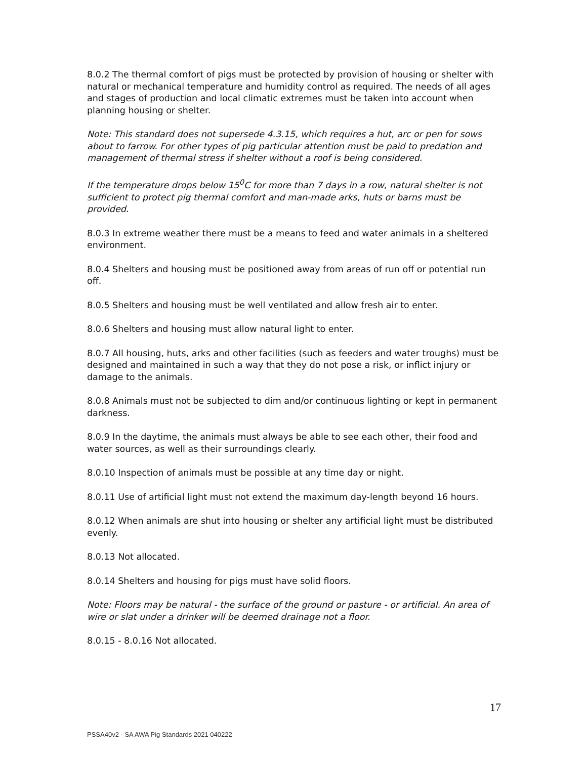8.0.2 The thermal comfort of pigs must be protected by provision of housing or shelter with natural or mechanical temperature and humidity control as required. The needs of all ages and stages of production and local climatic extremes must be taken into account when planning housing or shelter.
Note: This standard does not supersede 4.3.15, which requires a hut, arc or pen for sows about to farrow. For other types of pig particular attention must be paid to predation and management of thermal stress if shelter without a roof is being considered.
If the temperature drops below 15<sup>0</sup>C for more than 7 days in a row, natural shelter is not sufficient to protect pig thermal comfort and man-made arks, huts or barns must be provided.
8.0.3 In extreme weather there must be a means to feed and water animals in a sheltered environment.
8.0.4 Shelters and housing must be positioned away from areas of run off or potential run off.
8.0.5 Shelters and housing must be well ventilated and allow fresh air to enter.
8.0.6 Shelters and housing must allow natural light to enter.
8.0.7 All housing, huts, arks and other facilities (such as feeders and water troughs) must be designed and maintained in such a way that they do not pose a risk, or inflict injury or damage to the animals.
8.0.8 Animals must not be subjected to dim and/or continuous lighting or kept in permanent darkness.
8.0.9 In the daytime, the animals must always be able to see each other, their food and water sources, as well as their surroundings clearly.
8.0.10 Inspection of animals must be possible at any time day or night.
8.0.11 Use of artificial light must not extend the maximum day-length beyond 16 hours.
8.0.12 When animals are shut into housing or shelter any artificial light must be distributed evenly.
8.0.13 Not allocated.
8.0.14 Shelters and housing for pigs must have solid floors.
Note: Floors may be natural - the surface of the ground or pasture - or artificial. An area of wire or slat under a drinker will be deemed drainage not a floor.
8.0.15 - 8.0.16 Not allocated.
17
PSSA40v2 - SA AWA Pig Standards 2021 040222